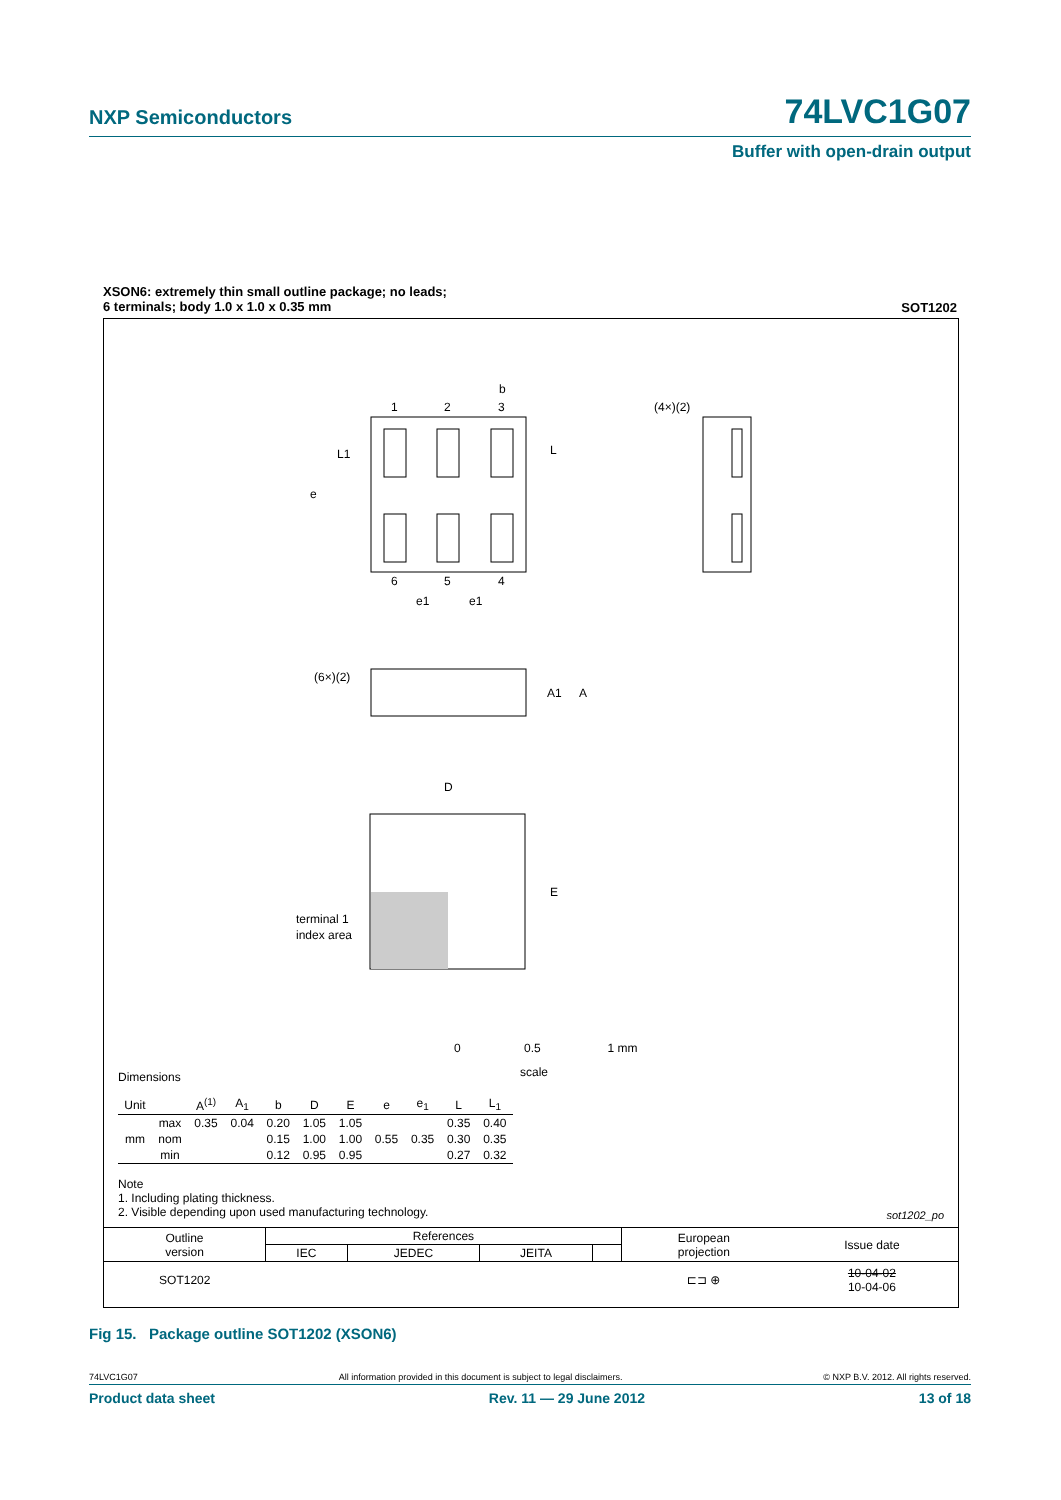NXP Semiconductors 74LVC1G07
Buffer with open-drain output
XSON6: extremely thin small outline package; no leads;
6 terminals; body 1.0 x 1.0 x 0.35 mm
SOT1202
1
2
3
6
5
4
b
L
L1
e
e1
e1
(4×)(2)
(6×)(2)
A1
A
D
E
terminal 1
index area
0 0.5 1 mm
scale
Dimensions
| Unit | | A<sup>(1)</sup> | A<sub>1</sub> | b | D | E | e | e<sub>1</sub> | L | L<sub>1</sub> |
| --- | --- | --- | --- | --- | --- | --- | --- | --- | --- | --- |
| mm | max | 0.35 | 0.04 | 0.20 | 1.05 | 1.05 | | | 0.35 | 0.40 |
| | nom | | | 0.15 | 1.00 | 1.00 | 0.55 | 0.35 | 0.30 | 0.35 |
| | min | | | 0.12 | 0.95 | 0.95 | | | 0.27 | 0.32 |
Note
1. Including plating thickness.
2. Visible depending upon used manufacturing technology.
sot1202_po
| Outline version | References | | | | European projection | Issue date |
| | IEC | JEDEC | JEITA | | | |
| SOT1202 | | | | | ⊏⊐ ⊕ | 10-04-02 10-04-06 |
Fig 15. Package outline SOT1202 (XSON6)
74LVC1G07 All information provided in this document is subject to legal disclaimers. © NXP B.V. 2012. All rights reserved.
Product data sheet Rev. 11 — 29 June 2012 13 of 18